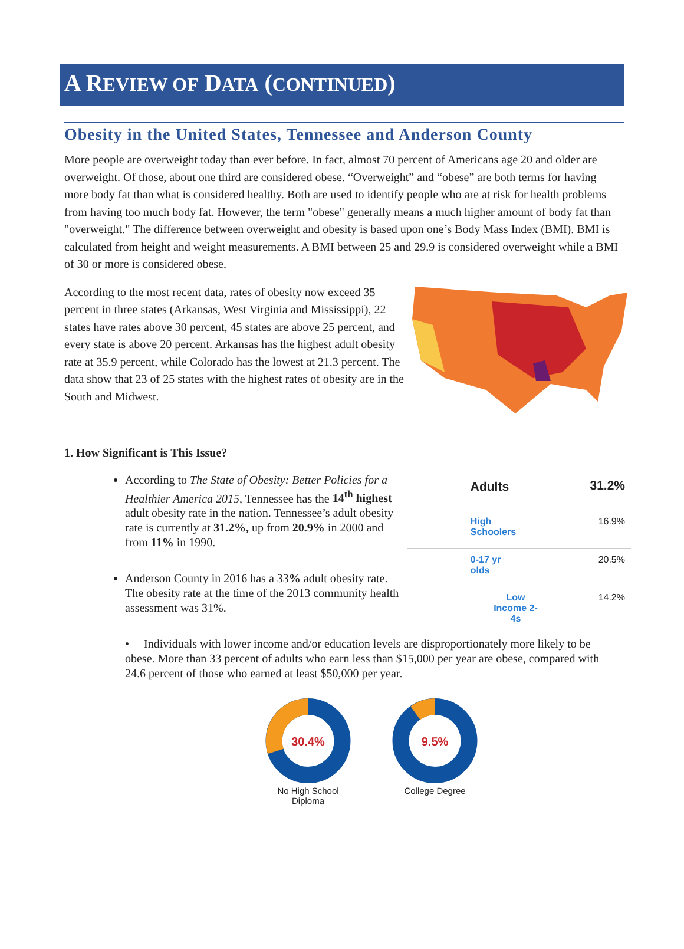A REVIEW OF DATA (CONTINUED)
Obesity in the United States, Tennessee and Anderson County
More people are overweight today than ever before. In fact, almost 70 percent of Americans age 20 and older are overweight. Of those, about one third are considered obese. “Overweight” and “obese” are both terms for having more body fat than what is considered healthy. Both are used to identify people who are at risk for health problems from having too much body fat. However, the term "obese" generally means a much higher amount of body fat than "overweight." The difference between overweight and obesity is based upon one’s Body Mass Index (BMI). BMI is calculated from height and weight measurements. A BMI between 25 and 29.9 is considered overweight while a BMI of 30 or more is considered obese.
According to the most recent data, rates of obesity now exceed 35 percent in three states (Arkansas, West Virginia and Mississippi), 22 states have rates above 30 percent, 45 states are above 25 percent, and every state is above 20 percent. Arkansas has the highest adult obesity rate at 35.9 percent, while Colorado has the lowest at 21.3 percent. The data show that 23 of 25 states with the highest rates of obesity are in the South and Midwest.
1. How Significant is This Issue?
According to The State of Obesity: Better Policies for a Healthier America 2015, Tennessee has the 14<sup>th</sup> highest adult obesity rate in the nation. Tennessee’s adult obesity rate is currently at 31.2%, up from 20.9% in 2000 and from 11% in 1990.
Anderson County in 2016 has a 33% adult obesity rate. The obesity rate at the time of the 2013 community health assessment was 31%.
| Adults | 31.2% |
| High Schoolers | 16.9% |
| 0-17 yr olds | 20.5% |
| Low Income 2- 4s | 14.2% |
• Individuals with lower income and/or education levels are disproportionately more likely to be obese. More than 33 percent of adults who earn less than $15,000 per year are obese, compared with 24.6 percent of those who earned at least $50,000 per year.
30.4%
No High School
Diploma
9.5%
College Degree